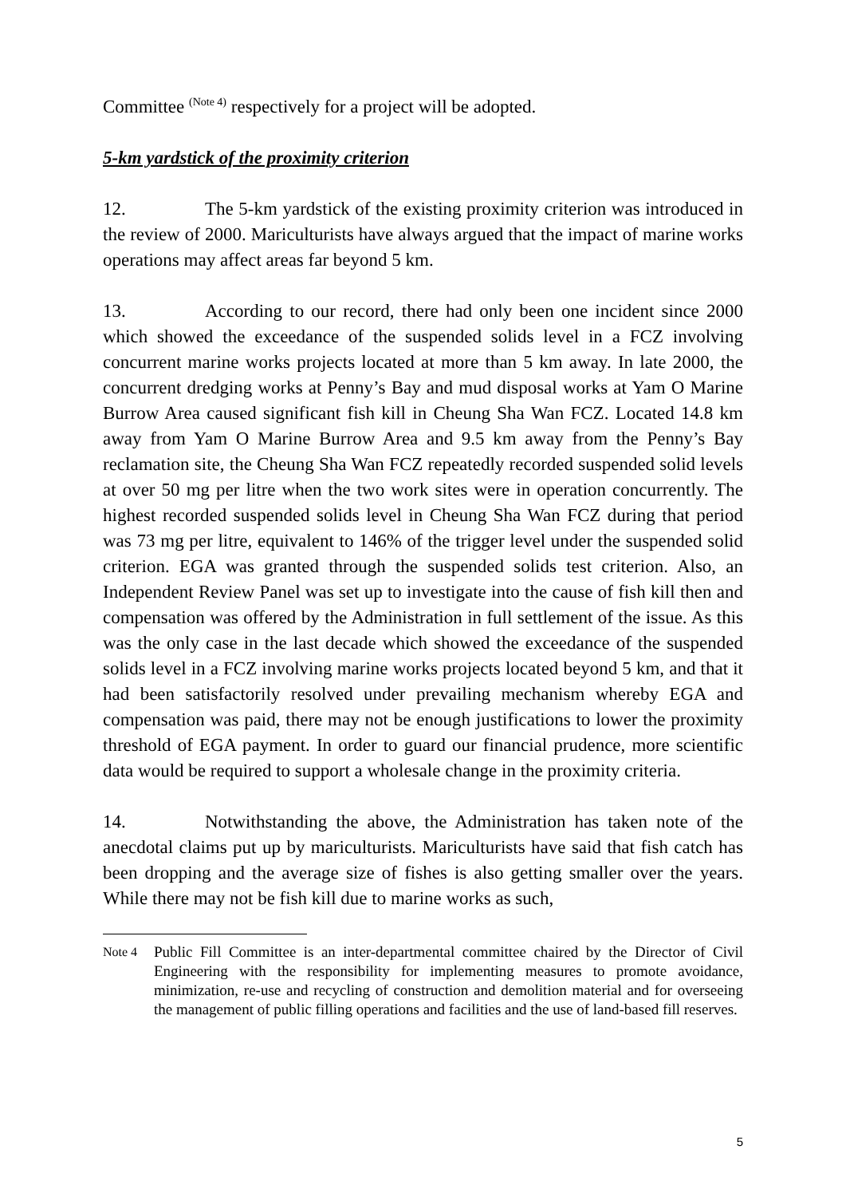Committee <sup>(Note 4)</sup> respectively for a project will be adopted.
5-km yardstick of the proximity criterion
12. The 5-km yardstick of the existing proximity criterion was introduced in the review of 2000. Mariculturists have always argued that the impact of marine works operations may affect areas far beyond 5 km.
13. According to our record, there had only been one incident since 2000 which showed the exceedance of the suspended solids level in a FCZ involving concurrent marine works projects located at more than 5 km away. In late 2000, the concurrent dredging works at Penny’s Bay and mud disposal works at Yam O Marine Burrow Area caused significant fish kill in Cheung Sha Wan FCZ. Located 14.8 km away from Yam O Marine Burrow Area and 9.5 km away from the Penny’s Bay reclamation site, the Cheung Sha Wan FCZ repeatedly recorded suspended solid levels at over 50 mg per litre when the two work sites were in operation concurrently. The highest recorded suspended solids level in Cheung Sha Wan FCZ during that period was 73 mg per litre, equivalent to 146% of the trigger level under the suspended solid criterion. EGA was granted through the suspended solids test criterion. Also, an Independent Review Panel was set up to investigate into the cause of fish kill then and compensation was offered by the Administration in full settlement of the issue. As this was the only case in the last decade which showed the exceedance of the suspended solids level in a FCZ involving marine works projects located beyond 5 km, and that it had been satisfactorily resolved under prevailing mechanism whereby EGA and compensation was paid, there may not be enough justifications to lower the proximity threshold of EGA payment. In order to guard our financial prudence, more scientific data would be required to support a wholesale change in the proximity criteria.
14. Notwithstanding the above, the Administration has taken note of the anecdotal claims put up by mariculturists. Mariculturists have said that fish catch has been dropping and the average size of fishes is also getting smaller over the years. While there may not be fish kill due to marine works as such,
Note 4 Public Fill Committee is an inter-departmental committee chaired by the Director of Civil Engineering with the responsibility for implementing measures to promote avoidance, minimization, re-use and recycling of construction and demolition material and for overseeing the management of public filling operations and facilities and the use of land-based fill reserves.
5